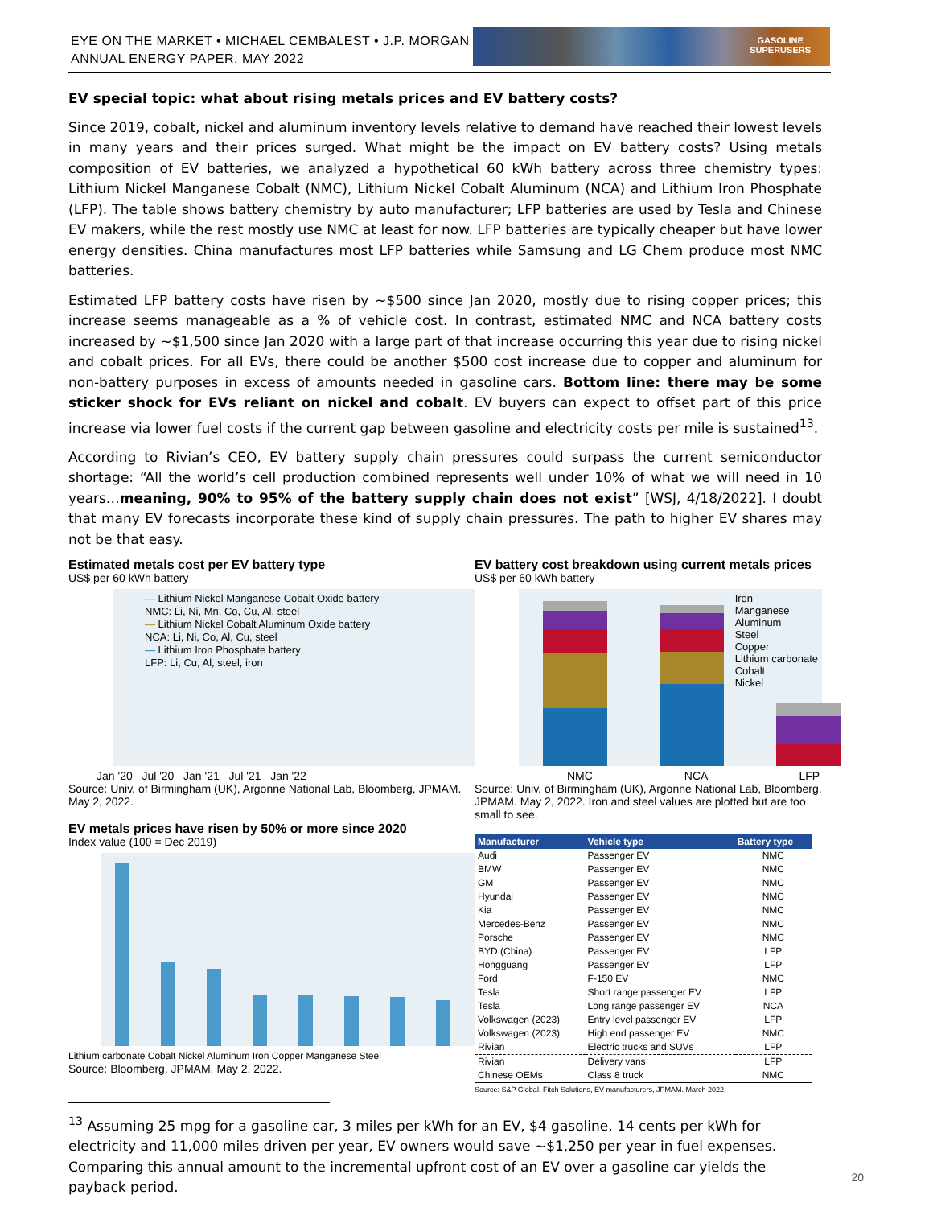EYE ON THE MARKET • MICHAEL CEMBALEST • J.P. MORGAN
ANNUAL ENERGY PAPER, MAY 2022
GASOLINE
SUPERUSERS
EV special topic: what about rising metals prices and EV battery costs?
Since 2019, cobalt, nickel and aluminum inventory levels relative to demand have reached their lowest levels in many years and their prices surged. What might be the impact on EV battery costs? Using metals composition of EV batteries, we analyzed a hypothetical 60 kWh battery across three chemistry types: Lithium Nickel Manganese Cobalt (NMC), Lithium Nickel Cobalt Aluminum (NCA) and Lithium Iron Phosphate (LFP). The table shows battery chemistry by auto manufacturer; LFP batteries are used by Tesla and Chinese EV makers, while the rest mostly use NMC at least for now. LFP batteries are typically cheaper but have lower energy densities. China manufactures most LFP batteries while Samsung and LG Chem produce most NMC batteries.
Estimated LFP battery costs have risen by ~$500 since Jan 2020, mostly due to rising copper prices; this increase seems manageable as a % of vehicle cost. In contrast, estimated NMC and NCA battery costs increased by ~$1,500 since Jan 2020 with a large part of that increase occurring this year due to rising nickel and cobalt prices. For all EVs, there could be another $500 cost increase due to copper and aluminum for non-battery purposes in excess of amounts needed in gasoline cars. Bottom line: there may be some sticker shock for EVs reliant on nickel and cobalt. EV buyers can expect to offset part of this price increase via lower fuel costs if the current gap between gasoline and electricity costs per mile is sustained<sup>13</sup>.
According to Rivian’s CEO, EV battery supply chain pressures could surpass the current semiconductor shortage: “All the world’s cell production combined represents well under 10% of what we will need in 10 years…meaning, 90% to 95% of the battery supply chain does not exist” [WSJ, 4/18/2022]. I doubt that many EV forecasts incorporate these kind of supply chain pressures. The path to higher EV shares may not be that easy.
Estimated metals cost per EV battery type
US$ per 60 kWh battery
— Lithium Nickel Manganese Cobalt Oxide battery
NMC: Li, Ni, Mn, Co, Cu, Al, steel
— Lithium Nickel Cobalt Aluminum Oxide battery
NCA: Li, Ni, Co, Al, Cu, steel
— Lithium Iron Phosphate battery
LFP: Li, Cu, Al, steel, iron
Jan '20 Jul '20 Jan '21 Jul '21 Jan '22
Source: Univ. of Birmingham (UK), Argonne National Lab, Bloomberg, JPMAM. May 2, 2022.
EV metals prices have risen by 50% or more since 2020
Index value (100 = Dec 2019)
Lithium carbonate Cobalt Nickel Aluminum Iron Copper Manganese Steel
Source: Bloomberg, JPMAM. May 2, 2022.
EV battery cost breakdown using current metals prices
US$ per 60 kWh battery
Iron
Manganese
Aluminum
Steel
Copper
Lithium carbonate
Cobalt
Nickel
NMC NCA LFP
Source: Univ. of Birmingham (UK), Argonne National Lab, Bloomberg, JPMAM. May 2, 2022. Iron and steel values are plotted but are too small to see.
| Manufacturer | Vehicle type | Battery type |
| --- | --- | --- |
| Audi | Passenger EV | NMC |
| BMW | Passenger EV | NMC |
| GM | Passenger EV | NMC |
| Hyundai | Passenger EV | NMC |
| Kia | Passenger EV | NMC |
| Mercedes-Benz | Passenger EV | NMC |
| Porsche | Passenger EV | NMC |
| BYD (China) | Passenger EV | LFP |
| Hongguang | Passenger EV | LFP |
| Ford | F-150 EV | NMC |
| Tesla | Short range passenger EV | LFP |
| Tesla | Long range passenger EV | NCA |
| Volkswagen (2023) | Entry level passenger EV | LFP |
| Volkswagen (2023) | High end passenger EV | NMC |
| Rivian | Electric trucks and SUVs | LFP |
| Rivian | Delivery vans | LFP |
| Chinese OEMs | Class 8 truck | NMC |
Source: S&P Global, Fitch Solutions, EV manufacturers, JPMAM. March 2022.
<sup>13</sup> Assuming 25 mpg for a gasoline car, 3 miles per kWh for an EV, $4 gasoline, 14 cents per kWh for electricity and 11,000 miles driven per year, EV owners would save ~$1,250 per year in fuel expenses. Comparing this annual amount to the incremental upfront cost of an EV over a gasoline car yields the payback period.
20